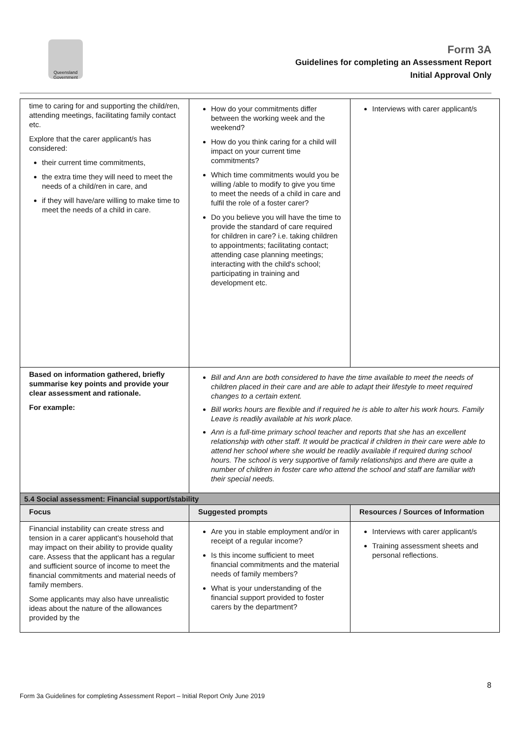Queensland Government
Form 3A
Guidelines for completing an Assessment Report
Initial Approval Only
| time to caring for and supporting the child/ren, attending meetings, facilitating family contact etc. Explore that the carer applicant/s has considered: their current time commitments, the extra time they will need to meet the needs of a child/ren in care, and if they will have/are willing to make time to meet the needs of a child in care. | How do your commitments differ between the working week and the weekend? How do you think caring for a child will impact on your current time commitments? Which time commitments would you be willing /able to modify to give you time to meet the needs of a child in care and fulfil the role of a foster carer? Do you believe you will have the time to provide the standard of care required for children in care? i.e. taking children to appointments; facilitating contact; attending case planning meetings; interacting with the child's school; participating in training and development etc. | Interviews with carer applicant/s |
| Based on information gathered, briefly summarise key points and provide your clear assessment and rationale. For example: | Bill and Ann are both considered to have the time available to meet the needs of children placed in their care and are able to adapt their lifestyle to meet required changes to a certain extent. Bill works hours are flexible and if required he is able to alter his work hours. Family Leave is readily available at his work place. Ann is a full-time primary school teacher and reports that she has an excellent relationship with other staff. It would be practical if children in their care were able to attend her school where she would be readily available if required during school hours. The school is very supportive of family relationships and there are quite a number of children in foster care who attend the school and staff are familiar with their special needs. | |
| 5.4 Social assessment: Financial support/stability | | |
| Focus | Suggested prompts | Resources / Sources of Information |
| Financial instability can create stress and tension in a carer applicant's household that may impact on their ability to provide quality care. Assess that the applicant has a regular and sufficient source of income to meet the financial commitments and material needs of family members. Some applicants may also have unrealistic ideas about the nature of the allowances provided by the | Are you in stable employment and/or in receipt of a regular income? Is this income sufficient to meet financial commitments and the material needs of family members? What is your understanding of the financial support provided to foster carers by the department? | Interviews with carer applicant/s Training assessment sheets and personal reflections. |
8
Form 3a Guidelines for completing Assessment Report – Initial Report Only June 2019